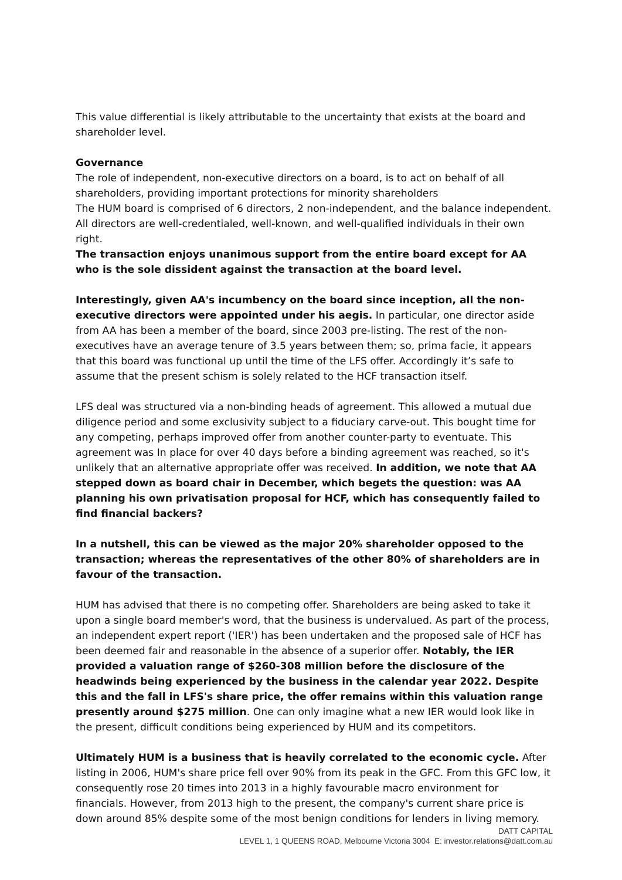This value differential is likely attributable to the uncertainty that exists at the board and shareholder level.
Governance
The role of independent, non-executive directors on a board, is to act on behalf of all shareholders, providing important protections for minority shareholders
The HUM board is comprised of 6 directors, 2 non-independent, and the balance independent. All directors are well-credentialed, well-known, and well-qualified individuals in their own right.
The transaction enjoys unanimous support from the entire board except for AA who is the sole dissident against the transaction at the board level.
Interestingly, given AA's incumbency on the board since inception, all the non-executive directors were appointed under his aegis. In particular, one director aside from AA has been a member of the board, since 2003 pre-listing. The rest of the non-executives have an average tenure of 3.5 years between them; so, prima facie, it appears that this board was functional up until the time of the LFS offer. Accordingly it’s safe to assume that the present schism is solely related to the HCF transaction itself.
LFS deal was structured via a non-binding heads of agreement. This allowed a mutual due diligence period and some exclusivity subject to a fiduciary carve-out. This bought time for any competing, perhaps improved offer from another counter-party to eventuate. This agreement was In place for over 40 days before a binding agreement was reached, so it's unlikely that an alternative appropriate offer was received. In addition, we note that AA stepped down as board chair in December, which begets the question: was AA planning his own privatisation proposal for HCF, which has consequently failed to find financial backers?
In a nutshell, this can be viewed as the major 20% shareholder opposed to the transaction; whereas the representatives of the other 80% of shareholders are in favour of the transaction.
HUM has advised that there is no competing offer. Shareholders are being asked to take it upon a single board member's word, that the business is undervalued. As part of the process, an independent expert report ('IER') has been undertaken and the proposed sale of HCF has been deemed fair and reasonable in the absence of a superior offer. Notably, the IER provided a valuation range of $260-308 million before the disclosure of the headwinds being experienced by the business in the calendar year 2022. Despite this and the fall in LFS's share price, the offer remains within this valuation range presently around $275 million. One can only imagine what a new IER would look like in the present, difficult conditions being experienced by HUM and its competitors.
Ultimately HUM is a business that is heavily correlated to the economic cycle. After listing in 2006, HUM's share price fell over 90% from its peak in the GFC. From this GFC low, it consequently rose 20 times into 2013 in a highly favourable macro environment for financials. However, from 2013 high to the present, the company's current share price is down around 85% despite some of the most benign conditions for lenders in living memory.
DATT CAPITAL
LEVEL 1, 1 QUEENS ROAD, Melbourne Victoria 3004 E: investor.relations@datt.com.au